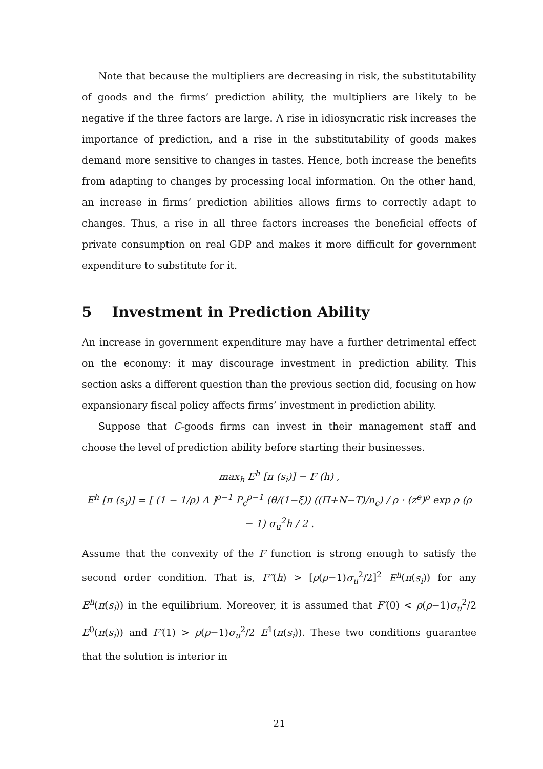Note that because the multipliers are decreasing in risk, the substitutability of goods and the firms’ prediction ability, the multipliers are likely to be negative if the three factors are large. A rise in idiosyncratic risk increases the importance of prediction, and a rise in the substitutability of goods makes demand more sensitive to changes in tastes. Hence, both increase the benefits from adapting to changes by processing local information. On the other hand, an increase in firms’ prediction abilities allows firms to correctly adapt to changes. Thus, a rise in all three factors increases the beneficial effects of private consumption on real GDP and makes it more difficult for government expenditure to substitute for it.
5 Investment in Prediction Ability
An increase in government expenditure may have a further detrimental effect on the economy: it may discourage investment in prediction ability. This section asks a different question than the previous section did, focusing on how expansionary fiscal policy affects firms’ investment in prediction ability.
Suppose that C-goods firms can invest in their management staff and choose the level of prediction ability before starting their businesses.
max<sub>h</sub> E<sup>h</sup> [π (s<sub>i</sub>)] − F (h) ,
E<sup>h</sup> [π (s<sub>i</sub>)] = [ (1 − 1/ρ) A ]<sup>ρ−1</sup> P<sub>c</sub><sup>ρ−1</sup> (θ/(1−ξ)) ((Π+N−T)/n<sub>c</sub>) / ρ · (z<sup>e</sup>)<sup>ρ</sup> exp ρ (ρ − 1) σ<sub>u</sub><sup>2</sup>h / 2 .
Assume that the convexity of the F function is strong enough to satisfy the second order condition. That is, F″(h) > [ρ(ρ−1)σ<sub>u</sub><sup>2</sup>/2]<sup>2</sup> E<sup>h</sup>(π(s<sub>i</sub>)) for any E<sup>h</sup>(π(s<sub>i</sub>)) in the equilibrium. Moreover, it is assumed that F′(0) < ρ(ρ−1)σ<sub>u</sub><sup>2</sup>/2 E<sup>0</sup>(π(s<sub>i</sub>)) and F′(1) > ρ(ρ−1)σ<sub>u</sub><sup>2</sup>/2 E<sup>1</sup>(π(s<sub>i</sub>)). These two conditions guarantee that the solution is interior in
21